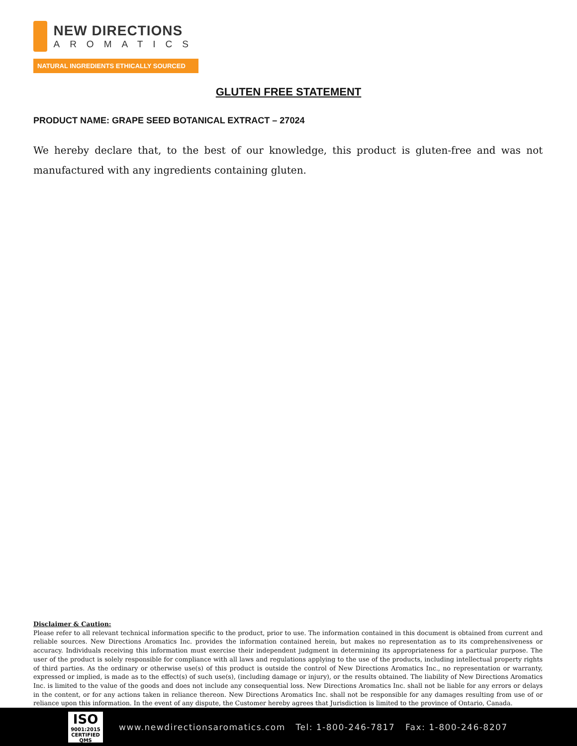NEW DIRECTIONS
AROMATICS
NATURAL INGREDIENTS ETHICALLY SOURCED
GLUTEN FREE STATEMENT
PRODUCT NAME: GRAPE SEED BOTANICAL EXTRACT – 27024
We hereby declare that, to the best of our knowledge, this product is gluten-free and was not manufactured with any ingredients containing gluten.
Disclaimer & Caution:
Please refer to all relevant technical information specific to the product, prior to use. The information contained in this document is obtained from current and reliable sources. New Directions Aromatics Inc. provides the information contained herein, but makes no representation as to its comprehensiveness or accuracy. Individuals receiving this information must exercise their independent judgment in determining its appropriateness for a particular purpose. The user of the product is solely responsible for compliance with all laws and regulations applying to the use of the products, including intellectual property rights of third parties. As the ordinary or otherwise use(s) of this product is outside the control of New Directions Aromatics Inc., no representation or warranty, expressed or implied, is made as to the effect(s) of such use(s), (including damage or injury), or the results obtained. The liability of New Directions Aromatics Inc. is limited to the value of the goods and does not include any consequential loss. New Directions Aromatics Inc. shall not be liable for any errors or delays in the content, or for any actions taken in reliance thereon. New Directions Aromatics Inc. shall not be responsible for any damages resulting from use of or reliance upon this information. In the event of any dispute, the Customer hereby agrees that Jurisdiction is limited to the province of Ontario, Canada.
ISO
9001:2015
CERTIFIED QMS
www.newdirectionsaromatics.com Tel: 1-800-246-7817 Fax: 1-800-246-8207